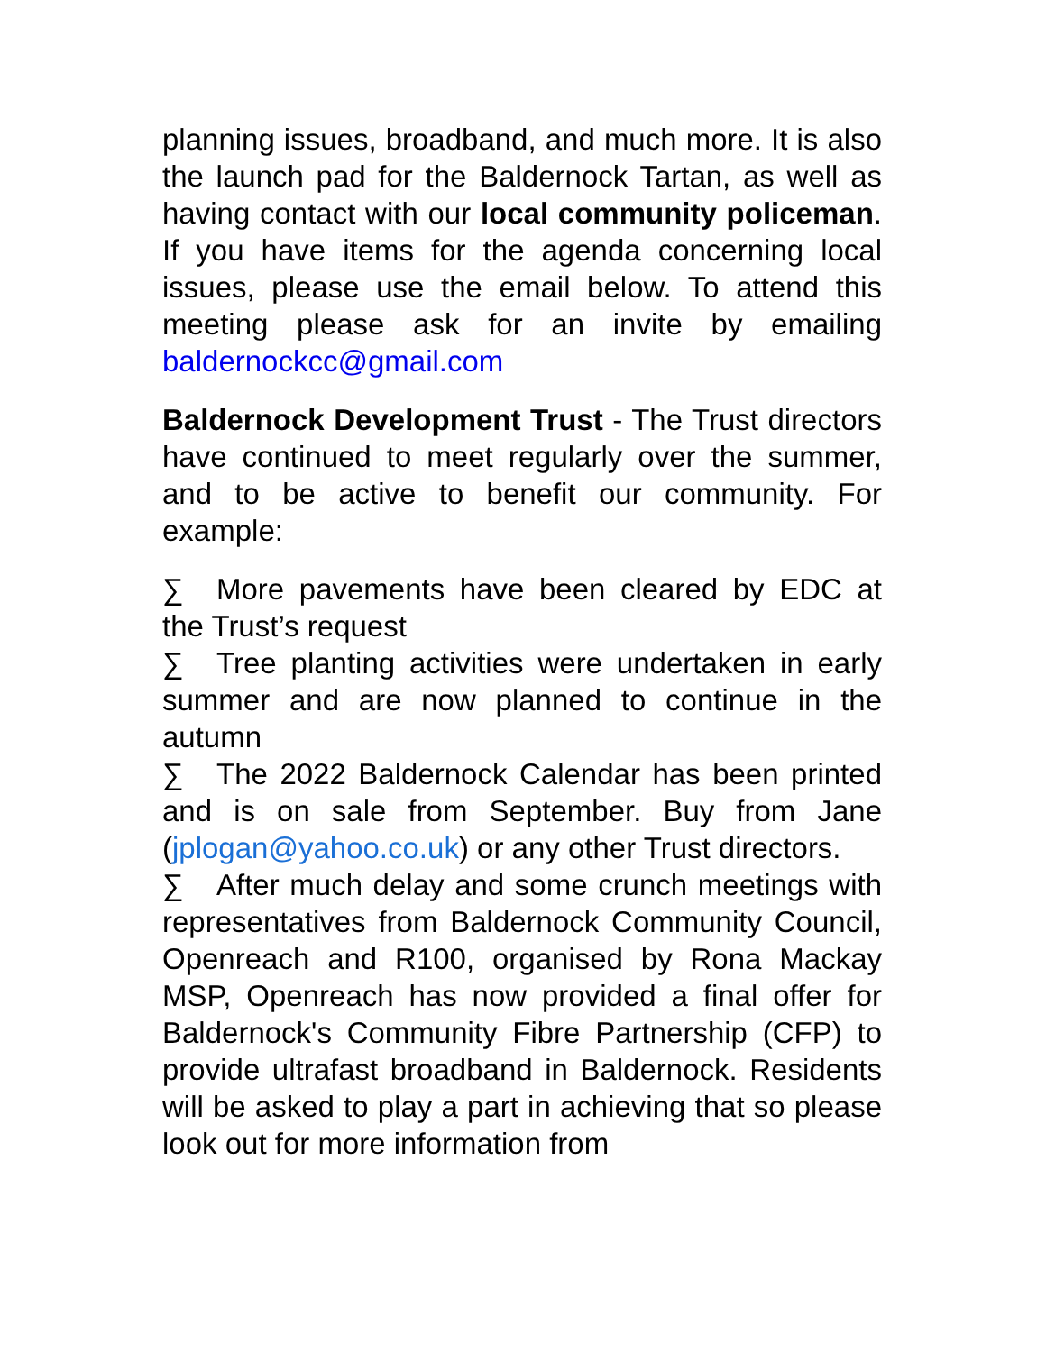planning issues, broadband, and much more. It is also the launch pad for the Baldernock Tartan, as well as having contact with our local community policeman. If you have items for the agenda concerning local issues, please use the email below. To attend this meeting please ask for an invite by emailing baldernockcc@gmail.com
Baldernock Development Trust - The Trust directors have continued to meet regularly over the summer, and to be active to benefit our community. For example:
∑ More pavements have been cleared by EDC at the Trust’s request
∑ Tree planting activities were undertaken in early summer and are now planned to continue in the autumn
∑ The 2022 Baldernock Calendar has been printed and is on sale from September. Buy from Jane (jplogan@yahoo.co.uk) or any other Trust directors.
∑ After much delay and some crunch meetings with representatives from Baldernock Community Council, Openreach and R100, organised by Rona Mackay MSP, Openreach has now provided a final offer for Baldernock's Community Fibre Partnership (CFP) to provide ultrafast broadband in Baldernock. Residents will be asked to play a part in achieving that so please look out for more information from